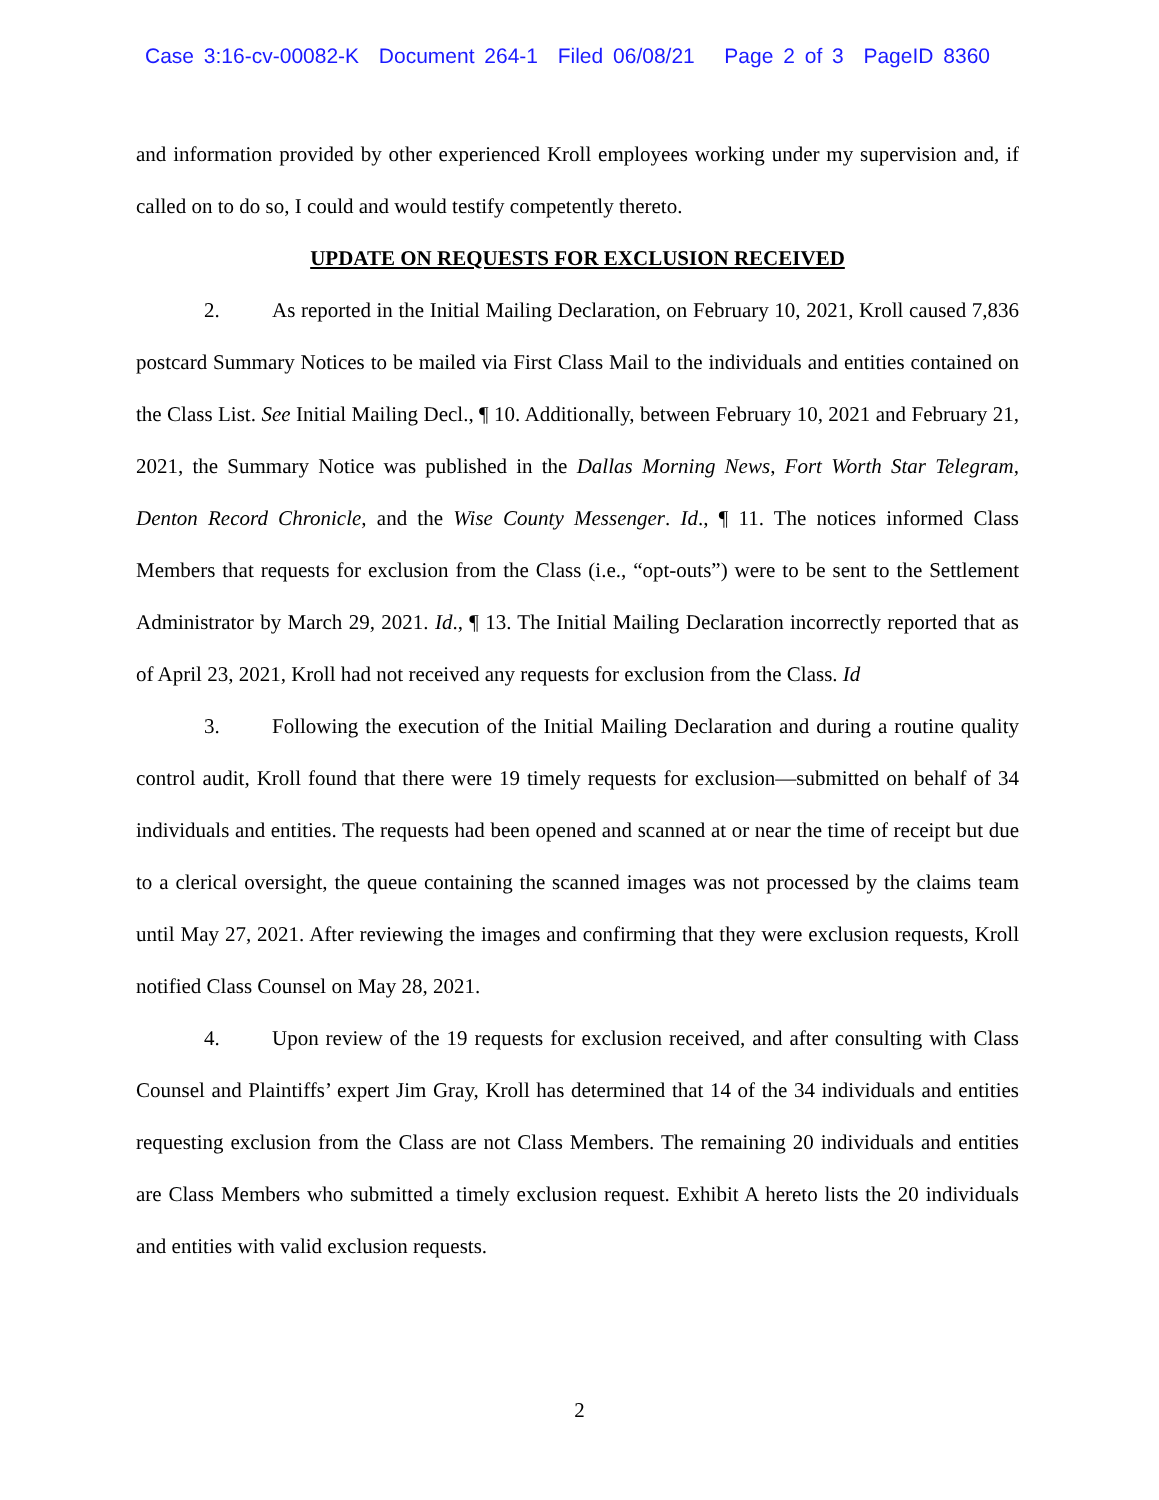Case 3:16-cv-00082-K Document 264-1 Filed 06/08/21 Page 2 of 3 PageID 8360
and information provided by other experienced Kroll employees working under my supervision and, if called on to do so, I could and would testify competently thereto.
UPDATE ON REQUESTS FOR EXCLUSION RECEIVED
2. As reported in the Initial Mailing Declaration, on February 10, 2021, Kroll caused 7,836 postcard Summary Notices to be mailed via First Class Mail to the individuals and entities contained on the Class List. See Initial Mailing Decl., ¶ 10. Additionally, between February 10, 2021 and February 21, 2021, the Summary Notice was published in the Dallas Morning News, Fort Worth Star Telegram, Denton Record Chronicle, and the Wise County Messenger. Id., ¶ 11. The notices informed Class Members that requests for exclusion from the Class (i.e., “opt-outs”) were to be sent to the Settlement Administrator by March 29, 2021. Id., ¶ 13. The Initial Mailing Declaration incorrectly reported that as of April 23, 2021, Kroll had not received any requests for exclusion from the Class. Id
3. Following the execution of the Initial Mailing Declaration and during a routine quality control audit, Kroll found that there were 19 timely requests for exclusion—submitted on behalf of 34 individuals and entities. The requests had been opened and scanned at or near the time of receipt but due to a clerical oversight, the queue containing the scanned images was not processed by the claims team until May 27, 2021. After reviewing the images and confirming that they were exclusion requests, Kroll notified Class Counsel on May 28, 2021.
4. Upon review of the 19 requests for exclusion received, and after consulting with Class Counsel and Plaintiffs’ expert Jim Gray, Kroll has determined that 14 of the 34 individuals and entities requesting exclusion from the Class are not Class Members. The remaining 20 individuals and entities are Class Members who submitted a timely exclusion request. Exhibit A hereto lists the 20 individuals and entities with valid exclusion requests.
2